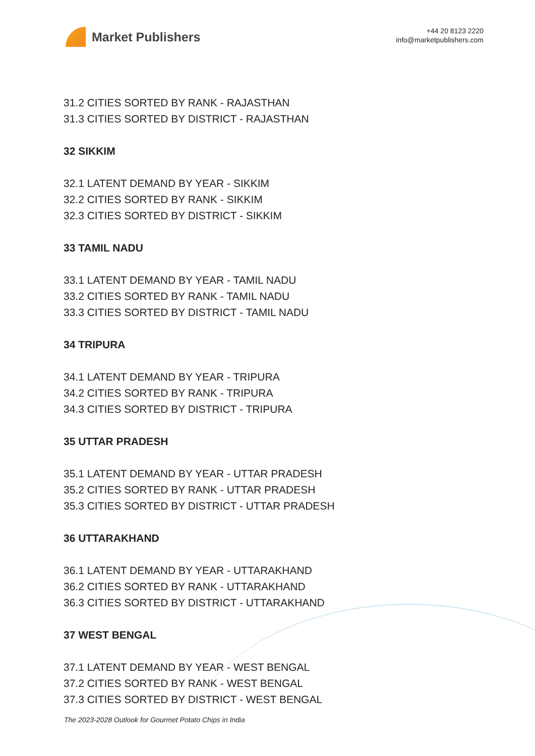Market Publishers
+44 20 8123 2220
info@marketpublishers.com
31.2 CITIES SORTED BY RANK - RAJASTHAN
31.3 CITIES SORTED BY DISTRICT - RAJASTHAN
32 SIKKIM
32.1 LATENT DEMAND BY YEAR - SIKKIM
32.2 CITIES SORTED BY RANK - SIKKIM
32.3 CITIES SORTED BY DISTRICT - SIKKIM
33 TAMIL NADU
33.1 LATENT DEMAND BY YEAR - TAMIL NADU
33.2 CITIES SORTED BY RANK - TAMIL NADU
33.3 CITIES SORTED BY DISTRICT - TAMIL NADU
34 TRIPURA
34.1 LATENT DEMAND BY YEAR - TRIPURA
34.2 CITIES SORTED BY RANK - TRIPURA
34.3 CITIES SORTED BY DISTRICT - TRIPURA
35 UTTAR PRADESH
35.1 LATENT DEMAND BY YEAR - UTTAR PRADESH
35.2 CITIES SORTED BY RANK - UTTAR PRADESH
35.3 CITIES SORTED BY DISTRICT - UTTAR PRADESH
36 UTTARAKHAND
36.1 LATENT DEMAND BY YEAR - UTTARAKHAND
36.2 CITIES SORTED BY RANK - UTTARAKHAND
36.3 CITIES SORTED BY DISTRICT - UTTARAKHAND
37 WEST BENGAL
37.1 LATENT DEMAND BY YEAR - WEST BENGAL
37.2 CITIES SORTED BY RANK - WEST BENGAL
37.3 CITIES SORTED BY DISTRICT - WEST BENGAL
The 2023-2028 Outlook for Gourmet Potato Chips in India